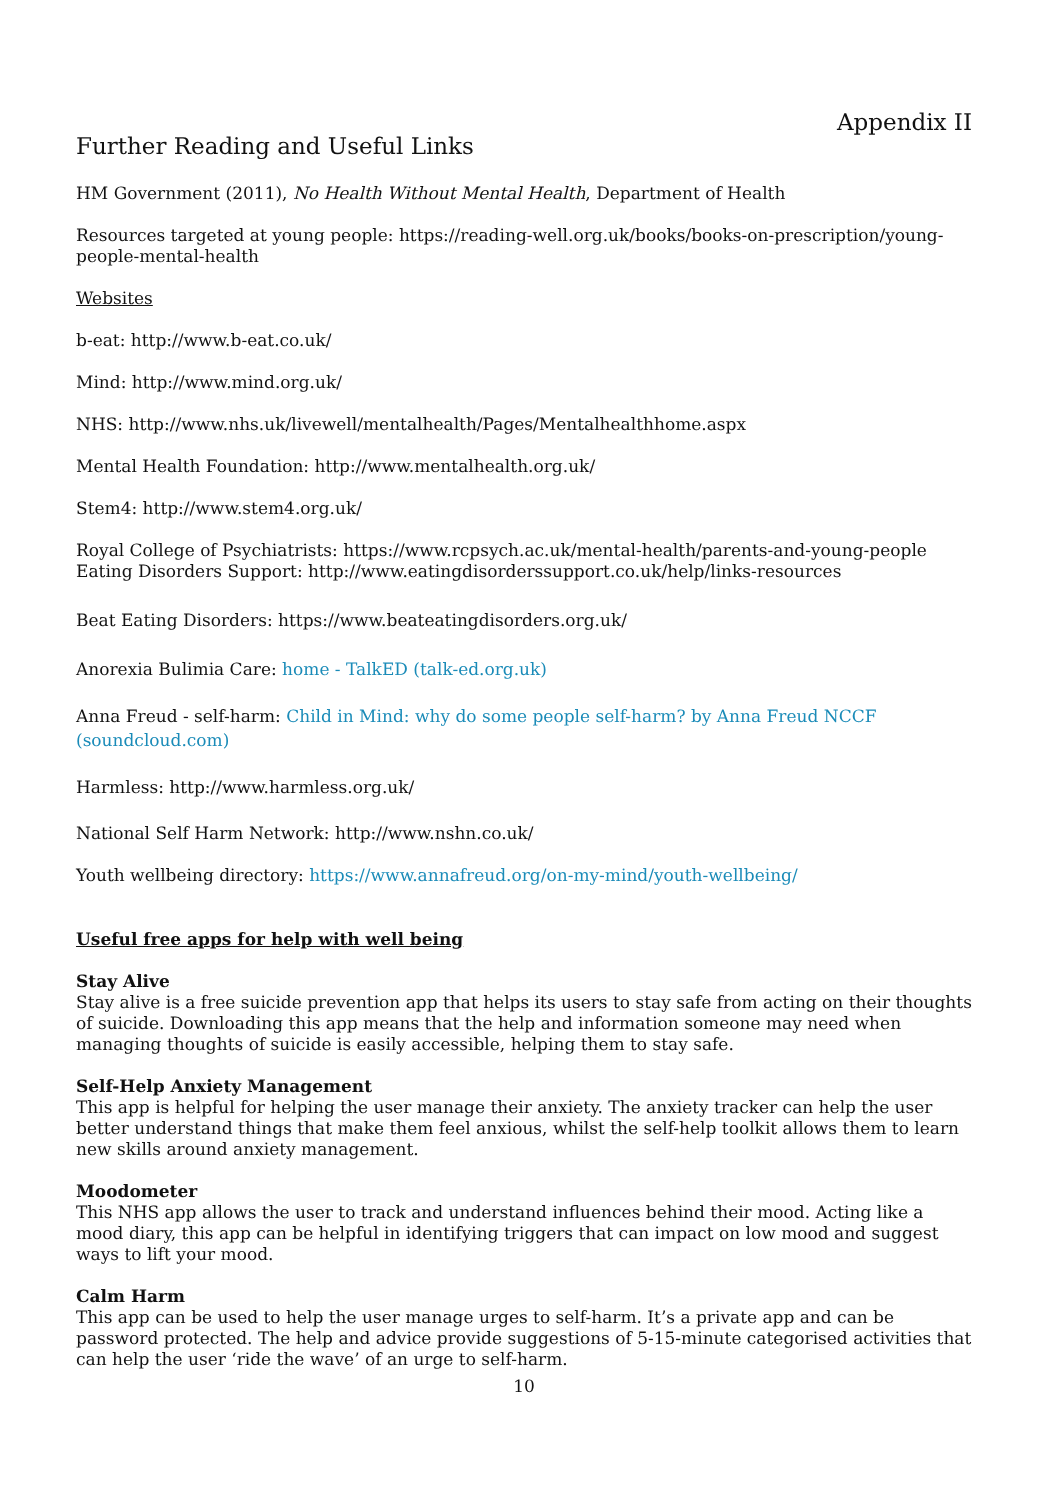Appendix II
Further Reading and Useful Links
HM Government (2011), No Health Without Mental Health, Department of Health
Resources targeted at young people: https://reading-well.org.uk/books/books-on-prescription/young-people-mental-health
Websites
b-eat: http://www.b-eat.co.uk/
Mind: http://www.mind.org.uk/
NHS: http://www.nhs.uk/livewell/mentalhealth/Pages/Mentalhealthhome.aspx
Mental Health Foundation: http://www.mentalhealth.org.uk/
Stem4: http://www.stem4.org.uk/
Royal College of Psychiatrists: https://www.rcpsych.ac.uk/mental-health/parents-and-young-people
Eating Disorders Support: http://www.eatingdisorderssupport.co.uk/help/links-resources
Beat Eating Disorders: https://www.beateatingdisorders.org.uk/
Anorexia Bulimia Care: home - TalkED (talk-ed.org.uk)
Anna Freud - self-harm: Child in Mind: why do some people self-harm? by Anna Freud NCCF (soundcloud.com)
Harmless: http://www.harmless.org.uk/
National Self Harm Network: http://www.nshn.co.uk/
Youth wellbeing directory: https://www.annafreud.org/on-my-mind/youth-wellbeing/
Useful free apps for help with well being
Stay Alive
Stay alive is a free suicide prevention app that helps its users to stay safe from acting on their thoughts of suicide. Downloading this app means that the help and information someone may need when managing thoughts of suicide is easily accessible, helping them to stay safe.
Self-Help Anxiety Management
This app is helpful for helping the user manage their anxiety. The anxiety tracker can help the user better understand things that make them feel anxious, whilst the self-help toolkit allows them to learn new skills around anxiety management.
Moodometer
This NHS app allows the user to track and understand influences behind their mood. Acting like a mood diary, this app can be helpful in identifying triggers that can impact on low mood and suggest ways to lift your mood.
Calm Harm
This app can be used to help the user manage urges to self-harm. It’s a private app and can be password protected. The help and advice provide suggestions of 5-15-minute categorised activities that can help the user ‘ride the wave’ of an urge to self-harm.
10